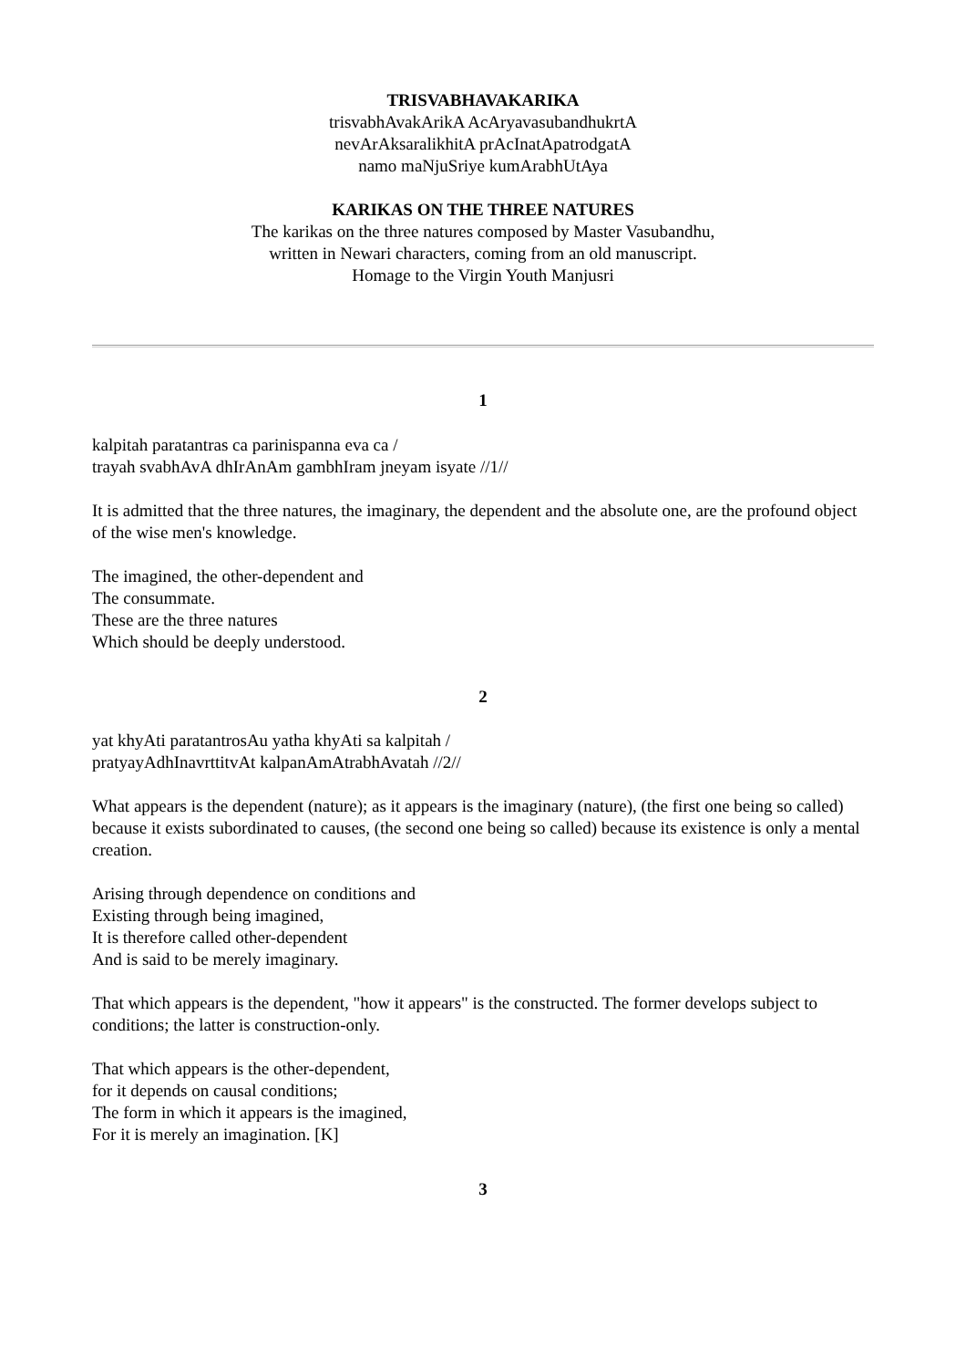TRISVABHAVAKARIKA
trisvabhAvakArikA AcAryavasubandhukrtA
nevArAksaralikhitA prAcInatApatrodgatA
namo maNjuSriye kumArabhUtAya
KARIKAS ON THE THREE NATURES
The karikas on the three natures composed by Master Vasubandhu,
written in Newari characters, coming from an old manuscript.
Homage to the Virgin Youth Manjusri
1
kalpitah paratantras ca parinispanna eva ca /
trayah svabhAvA dhIrAnAm gambhIram jneyam isyate //1//
It is admitted that the three natures, the imaginary, the dependent and the absolute one, are the profound object of the wise men's knowledge.
The imagined, the other-dependent and
The consummate.
These are the three natures
Which should be deeply understood.
2
yat khyAti paratantrosAu yatha khyAti sa kalpitah /
pratyayAdhInavrttitvAt kalpanAmAtrabhAvatah //2//
What appears is the dependent (nature); as it appears is the imaginary (nature), (the first one being so called) because it exists subordinated to causes, (the second one being so called) because its existence is only a mental creation.
Arising through dependence on conditions and
Existing through being imagined,
It is therefore called other-dependent
And is said to be merely imaginary.
That which appears is the dependent, "how it appears" is the constructed. The former develops subject to conditions; the latter is construction-only.
That which appears is the other-dependent,
for it depends on causal conditions;
The form in which it appears is the imagined,
For it is merely an imagination. [K]
3